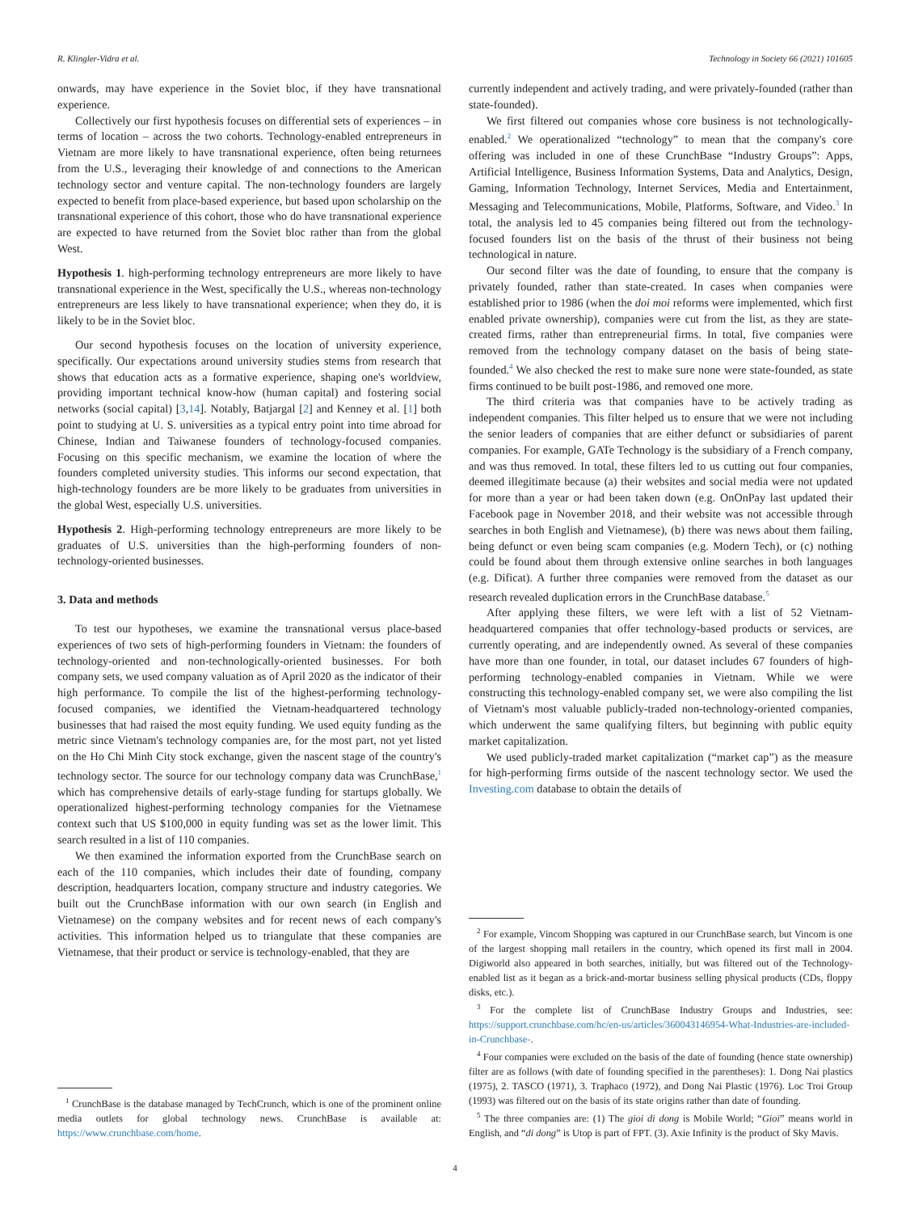R. Klingler-Vidra et al. Technology in Society 66 (2021) 101605
onwards, may have experience in the Soviet bloc, if they have transnational experience.
Collectively our first hypothesis focuses on differential sets of experiences – in terms of location – across the two cohorts. Technology-enabled entrepreneurs in Vietnam are more likely to have transnational experience, often being returnees from the U.S., leveraging their knowledge of and connections to the American technology sector and venture capital. The non-technology founders are largely expected to benefit from place-based experience, but based upon scholarship on the transnational experience of this cohort, those who do have transnational experience are expected to have returned from the Soviet bloc rather than from the global West.
Hypothesis 1. high-performing technology entrepreneurs are more likely to have transnational experience in the West, specifically the U.S., whereas non-technology entrepreneurs are less likely to have transnational experience; when they do, it is likely to be in the Soviet bloc.
Our second hypothesis focuses on the location of university experience, specifically. Our expectations around university studies stems from research that shows that education acts as a formative experience, shaping one's worldview, providing important technical know-how (human capital) and fostering social networks (social capital) [3,14]. Notably, Batjargal [2] and Kenney et al. [1] both point to studying at U. S. universities as a typical entry point into time abroad for Chinese, Indian and Taiwanese founders of technology-focused companies. Focusing on this specific mechanism, we examine the location of where the founders completed university studies. This informs our second expectation, that high-technology founders are be more likely to be graduates from universities in the global West, especially U.S. universities.
Hypothesis 2. High-performing technology entrepreneurs are more likely to be graduates of U.S. universities than the high-performing founders of non-technology-oriented businesses.
3. Data and methods
To test our hypotheses, we examine the transnational versus place-based experiences of two sets of high-performing founders in Vietnam: the founders of technology-oriented and non-technologically-oriented businesses. For both company sets, we used company valuation as of April 2020 as the indicator of their high performance. To compile the list of the highest-performing technology-focused companies, we identified the Vietnam-headquartered technology businesses that had raised the most equity funding. We used equity funding as the metric since Vietnam's technology companies are, for the most part, not yet listed on the Ho Chi Minh City stock exchange, given the nascent stage of the country's technology sector. The source for our technology company data was CrunchBase,<sup>1</sup> which has comprehensive details of early-stage funding for startups globally. We operationalized highest-performing technology companies for the Vietnamese context such that US $100,000 in equity funding was set as the lower limit. This search resulted in a list of 110 companies.
We then examined the information exported from the CrunchBase search on each of the 110 companies, which includes their date of founding, company description, headquarters location, company structure and industry categories. We built out the CrunchBase information with our own search (in English and Vietnamese) on the company websites and for recent news of each company's activities. This information helped us to triangulate that these companies are Vietnamese, that their product or service is technology-enabled, that they are
<sup>1</sup> CrunchBase is the database managed by TechCrunch, which is one of the prominent online media outlets for global technology news. CrunchBase is available at: https://www.crunchbase.com/home.
currently independent and actively trading, and were privately-founded (rather than state-founded).
We first filtered out companies whose core business is not technologically-enabled.<sup>2</sup> We operationalized “technology” to mean that the company's core offering was included in one of these CrunchBase “Industry Groups”: Apps, Artificial Intelligence, Business Information Systems, Data and Analytics, Design, Gaming, Information Technology, Internet Services, Media and Entertainment, Messaging and Telecommunications, Mobile, Platforms, Software, and Video.<sup>3</sup> In total, the analysis led to 45 companies being filtered out from the technology-focused founders list on the basis of the thrust of their business not being technological in nature.
Our second filter was the date of founding, to ensure that the company is privately founded, rather than state-created. In cases when companies were established prior to 1986 (when the doi moi reforms were implemented, which first enabled private ownership), companies were cut from the list, as they are state-created firms, rather than entrepreneurial firms. In total, five companies were removed from the technology company dataset on the basis of being state-founded.<sup>4</sup> We also checked the rest to make sure none were state-founded, as state firms continued to be built post-1986, and removed one more.
The third criteria was that companies have to be actively trading as independent companies. This filter helped us to ensure that we were not including the senior leaders of companies that are either defunct or subsidiaries of parent companies. For example, GATe Technology is the subsidiary of a French company, and was thus removed. In total, these filters led to us cutting out four companies, deemed illegitimate because (a) their websites and social media were not updated for more than a year or had been taken down (e.g. OnOnPay last updated their Facebook page in November 2018, and their website was not accessible through searches in both English and Vietnamese), (b) there was news about them failing, being defunct or even being scam companies (e.g. Modern Tech), or (c) nothing could be found about them through extensive online searches in both languages (e.g. Dificat). A further three companies were removed from the dataset as our research revealed duplication errors in the CrunchBase database.<sup>5</sup>
After applying these filters, we were left with a list of 52 Vietnam-headquartered companies that offer technology-based products or services, are currently operating, and are independently owned. As several of these companies have more than one founder, in total, our dataset includes 67 founders of high-performing technology-enabled companies in Vietnam. While we were constructing this technology-enabled company set, we were also compiling the list of Vietnam's most valuable publicly-traded non-technology-oriented companies, which underwent the same qualifying filters, but beginning with public equity market capitalization.
We used publicly-traded market capitalization (“market cap”) as the measure for high-performing firms outside of the nascent technology sector. We used the Investing.com database to obtain the details of
<sup>2</sup> For example, Vincom Shopping was captured in our CrunchBase search, but Vincom is one of the largest shopping mall retailers in the country, which opened its first mall in 2004. Digiworld also appeared in both searches, initially, but was filtered out of the Technology-enabled list as it began as a brick-and-mortar business selling physical products (CDs, floppy disks, etc.).
<sup>3</sup> For the complete list of CrunchBase Industry Groups and Industries, see: https://support.crunchbase.com/hc/en-us/articles/360043146954-What-Industries-are-included-in-Crunchbase-.
<sup>4</sup> Four companies were excluded on the basis of the date of founding (hence state ownership) filter are as follows (with date of founding specified in the parentheses): 1. Dong Nai plastics (1975), 2. TASCO (1971), 3. Traphaco (1972), and Dong Nai Plastic (1976). Loc Troi Group (1993) was filtered out on the basis of its state origins rather than date of founding.
<sup>5</sup> The three companies are: (1) The gioi di dong is Mobile World; “Gioi” means world in English, and “di dong” is Utop is part of FPT. (3). Axie Infinity is the product of Sky Mavis.
4